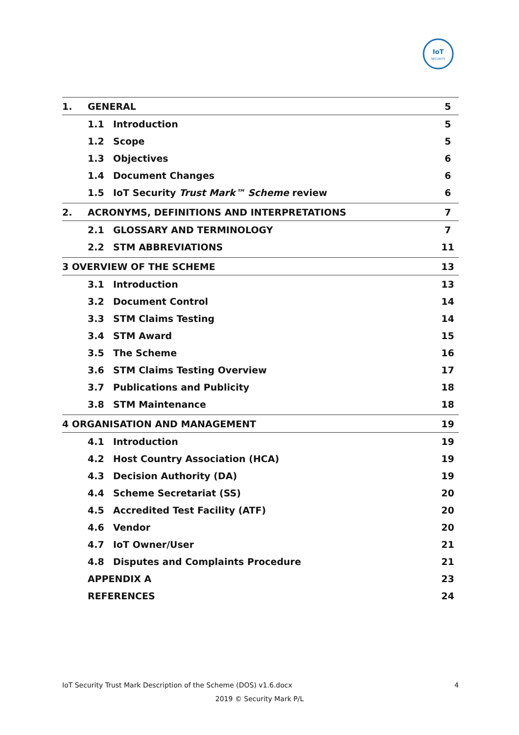IoT
SECURITY
1. GENERAL 5
1.1 Introduction 5
1.2 Scope 5
1.3 Objectives 6
1.4 Document Changes 6
1.5 IoT Security Trust Mark™ Scheme review 6
2. ACRONYMS, DEFINITIONS AND INTERPRETATIONS 7
2.1 GLOSSARY AND TERMINOLOGY 7
2.2 STM ABBREVIATIONS 11
3 OVERVIEW OF THE SCHEME 13
3.1 Introduction 13
3.2 Document Control 14
3.3 STM Claims Testing 14
3.4 STM Award 15
3.5 The Scheme 16
3.6 STM Claims Testing Overview 17
3.7 Publications and Publicity 18
3.8 STM Maintenance 18
4 ORGANISATION AND MANAGEMENT 19
4.1 Introduction 19
4.2 Host Country Association (HCA) 19
4.3 Decision Authority (DA) 19
4.4 Scheme Secretariat (SS) 20
4.5 Accredited Test Facility (ATF) 20
4.6 Vendor 20
4.7 IoT Owner/User 21
4.8 Disputes and Complaints Procedure 21
APPENDIX A 23
REFERENCES 24
IoT Security Trust Mark Description of the Scheme (DOS) v1.6.docx 4
2019 © Security Mark P/L